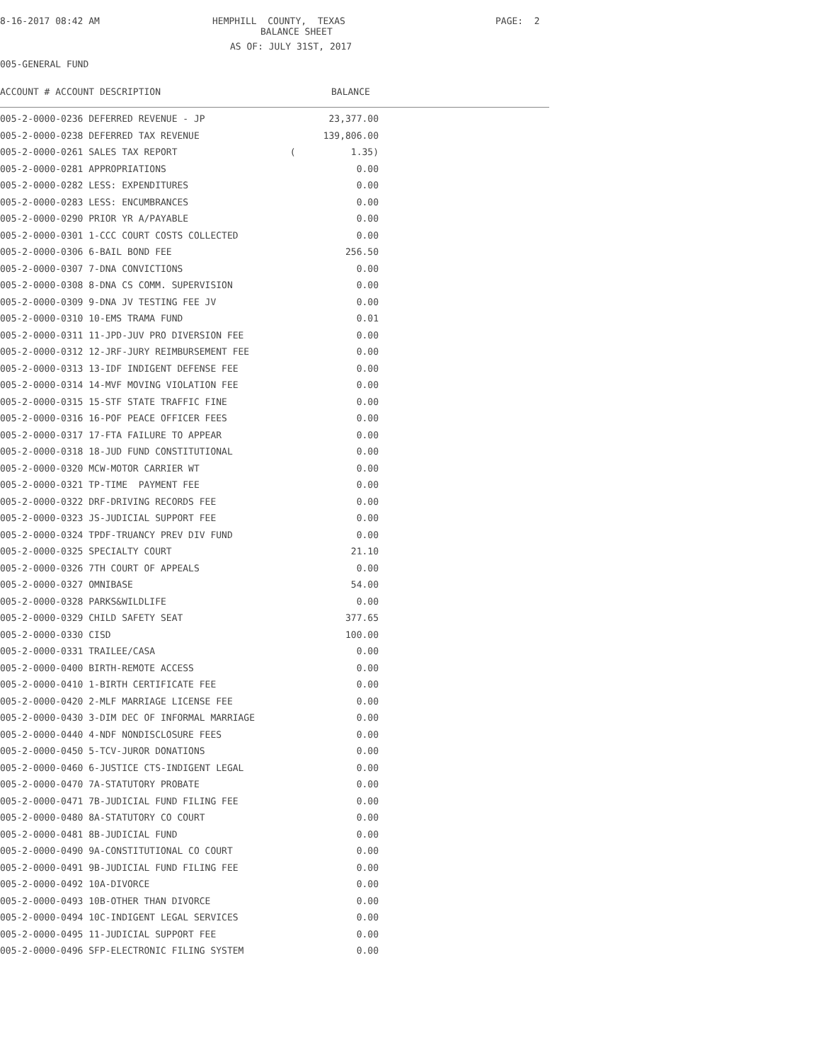8-16-2017 08:42 AM
HEMPHILL COUNTY, TEXAS
PAGE: 2
BALANCE SHEET
AS OF: JULY 31ST, 2017
005-GENERAL FUND
ACCOUNT # ACCOUNT DESCRIPTION BALANCE
| 005-2-0000-0236 DEFERRED REVENUE - JP | 23,377.00 |
| 005-2-0000-0238 DEFERRED TAX REVENUE | 139,806.00 |
| 005-2-0000-0261 SALES TAX REPORT | ( 1.35) |
| 005-2-0000-0281 APPROPRIATIONS | 0.00 |
| 005-2-0000-0282 LESS: EXPENDITURES | 0.00 |
| 005-2-0000-0283 LESS: ENCUMBRANCES | 0.00 |
| 005-2-0000-0290 PRIOR YR A/PAYABLE | 0.00 |
| 005-2-0000-0301 1-CCC COURT COSTS COLLECTED | 0.00 |
| 005-2-0000-0306 6-BAIL BOND FEE | 256.50 |
| 005-2-0000-0307 7-DNA CONVICTIONS | 0.00 |
| 005-2-0000-0308 8-DNA CS COMM. SUPERVISION | 0.00 |
| 005-2-0000-0309 9-DNA JV TESTING FEE JV | 0.00 |
| 005-2-0000-0310 10-EMS TRAMA FUND | 0.01 |
| 005-2-0000-0311 11-JPD-JUV PRO DIVERSION FEE | 0.00 |
| 005-2-0000-0312 12-JRF-JURY REIMBURSEMENT FEE | 0.00 |
| 005-2-0000-0313 13-IDF INDIGENT DEFENSE FEE | 0.00 |
| 005-2-0000-0314 14-MVF MOVING VIOLATION FEE | 0.00 |
| 005-2-0000-0315 15-STF STATE TRAFFIC FINE | 0.00 |
| 005-2-0000-0316 16-POF PEACE OFFICER FEES | 0.00 |
| 005-2-0000-0317 17-FTA FAILURE TO APPEAR | 0.00 |
| 005-2-0000-0318 18-JUD FUND CONSTITUTIONAL | 0.00 |
| 005-2-0000-0320 MCW-MOTOR CARRIER WT | 0.00 |
| 005-2-0000-0321 TP-TIME PAYMENT FEE | 0.00 |
| 005-2-0000-0322 DRF-DRIVING RECORDS FEE | 0.00 |
| 005-2-0000-0323 JS-JUDICIAL SUPPORT FEE | 0.00 |
| 005-2-0000-0324 TPDF-TRUANCY PREV DIV FUND | 0.00 |
| 005-2-0000-0325 SPECIALTY COURT | 21.10 |
| 005-2-0000-0326 7TH COURT OF APPEALS | 0.00 |
| 005-2-0000-0327 OMNIBASE | 54.00 |
| 005-2-0000-0328 PARKS&WILDLIFE | 0.00 |
| 005-2-0000-0329 CHILD SAFETY SEAT | 377.65 |
| 005-2-0000-0330 CISD | 100.00 |
| 005-2-0000-0331 TRAILEE/CASA | 0.00 |
| 005-2-0000-0400 BIRTH-REMOTE ACCESS | 0.00 |
| 005-2-0000-0410 1-BIRTH CERTIFICATE FEE | 0.00 |
| 005-2-0000-0420 2-MLF MARRIAGE LICENSE FEE | 0.00 |
| 005-2-0000-0430 3-DIM DEC OF INFORMAL MARRIAGE | 0.00 |
| 005-2-0000-0440 4-NDF NONDISCLOSURE FEES | 0.00 |
| 005-2-0000-0450 5-TCV-JUROR DONATIONS | 0.00 |
| 005-2-0000-0460 6-JUSTICE CTS-INDIGENT LEGAL | 0.00 |
| 005-2-0000-0470 7A-STATUTORY PROBATE | 0.00 |
| 005-2-0000-0471 7B-JUDICIAL FUND FILING FEE | 0.00 |
| 005-2-0000-0480 8A-STATUTORY CO COURT | 0.00 |
| 005-2-0000-0481 8B-JUDICIAL FUND | 0.00 |
| 005-2-0000-0490 9A-CONSTITUTIONAL CO COURT | 0.00 |
| 005-2-0000-0491 9B-JUDICIAL FUND FILING FEE | 0.00 |
| 005-2-0000-0492 10A-DIVORCE | 0.00 |
| 005-2-0000-0493 10B-OTHER THAN DIVORCE | 0.00 |
| 005-2-0000-0494 10C-INDIGENT LEGAL SERVICES | 0.00 |
| 005-2-0000-0495 11-JUDICIAL SUPPORT FEE | 0.00 |
| 005-2-0000-0496 SFP-ELECTRONIC FILING SYSTEM | 0.00 |